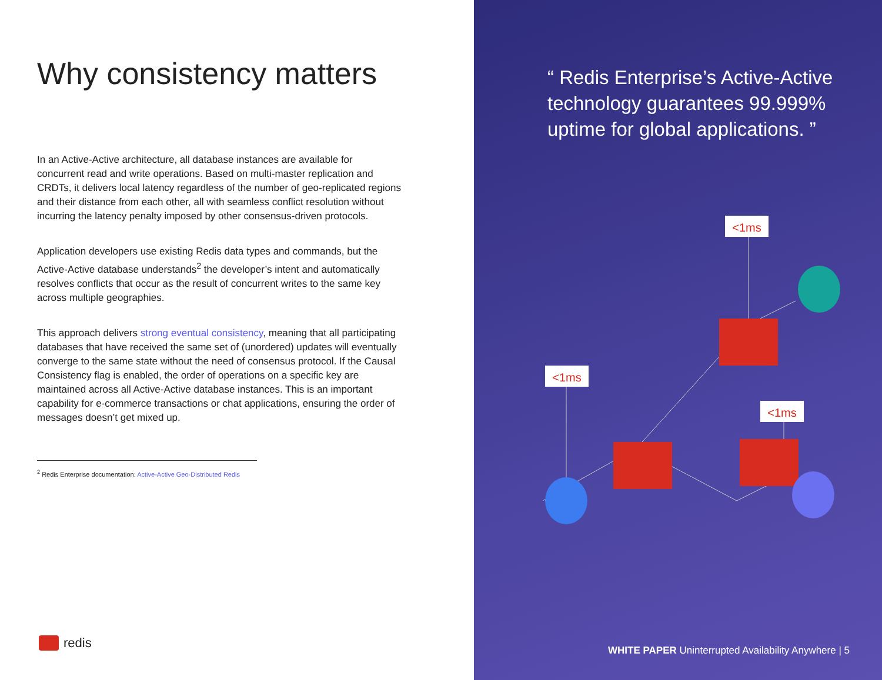Why consistency matters
In an Active-Active architecture, all database instances are available for concurrent read and write operations. Based on multi-master replication and CRDTs, it delivers local latency regardless of the number of geo-replicated regions and their distance from each other, all with seamless conflict resolution without incurring the latency penalty imposed by other consensus-driven protocols.
Application developers use existing Redis data types and commands, but the Active-Active database understands<sup>2</sup> the developer’s intent and automatically resolves conflicts that occur as the result of concurrent writes to the same key across multiple geographies.
This approach delivers strong eventual consistency, meaning that all participating databases that have received the same set of (unordered) updates will eventually converge to the same state without the need of consensus protocol. If the Causal Consistency flag is enabled, the order of operations on a specific key are maintained across all Active-Active database instances. This is an important capability for e-commerce transactions or chat applications, ensuring the order of messages doesn’t get mixed up.
<sup>2</sup> Redis Enterprise documentation: Active-Active Geo-Distributed Redis
redis
“ Redis Enterprise’s Active-Active technology guarantees 99.999% uptime for global applications. ”
<1ms
<1ms
<1ms
WHITE PAPER Uninterrupted Availability Anywhere | 5